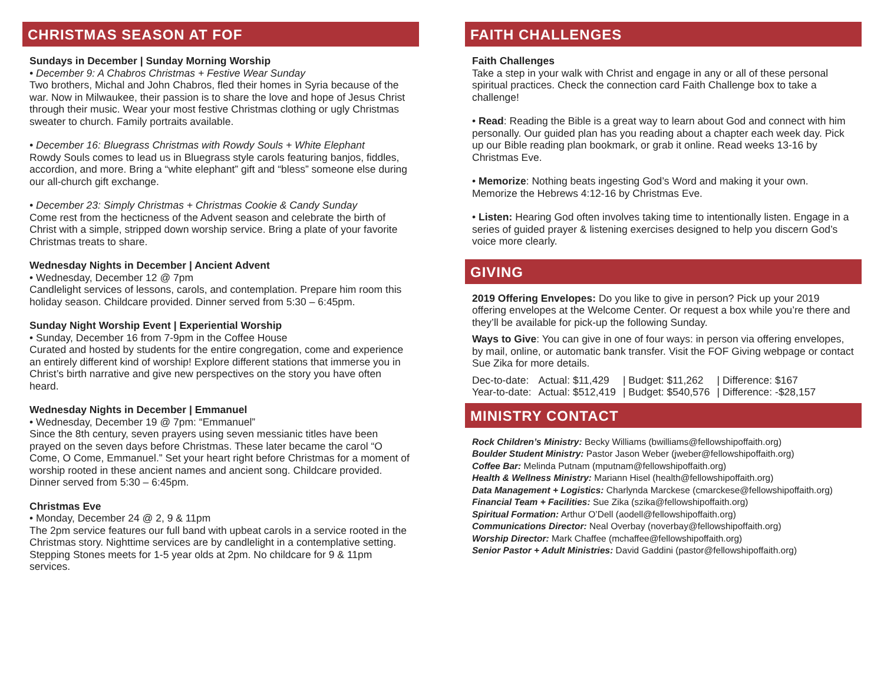CHRISTMAS SEASON AT FOF
Sundays in December | Sunday Morning Worship
• December 9: A Chabros Christmas + Festive Wear Sunday
Two brothers, Michal and John Chabros, fled their homes in Syria because of the war. Now in Milwaukee, their passion is to share the love and hope of Jesus Christ through their music. Wear your most festive Christmas clothing or ugly Christmas sweater to church. Family portraits available.
• December 16: Bluegrass Christmas with Rowdy Souls + White Elephant
Rowdy Souls comes to lead us in Bluegrass style carols featuring banjos, fiddles, accordion, and more. Bring a “white elephant” gift and “bless” someone else during our all-church gift exchange.
• December 23: Simply Christmas + Christmas Cookie & Candy Sunday
Come rest from the hecticness of the Advent season and celebrate the birth of Christ with a simple, stripped down worship service. Bring a plate of your favorite Christmas treats to share.
Wednesday Nights in December | Ancient Advent
• Wednesday, December 12 @ 7pm
Candlelight services of lessons, carols, and contemplation. Prepare him room this holiday season. Childcare provided. Dinner served from 5:30 – 6:45pm.
Sunday Night Worship Event | Experiential Worship
• Sunday, December 16 from 7-9pm in the Coffee House
Curated and hosted by students for the entire congregation, come and experience an entirely different kind of worship! Explore different stations that immerse you in Christ’s birth narrative and give new perspectives on the story you have often heard.
Wednesday Nights in December | Emmanuel
• Wednesday, December 19 @ 7pm: “Emmanuel”
Since the 8th century, seven prayers using seven messianic titles have been prayed on the seven days before Christmas. These later became the carol “O Come, O Come, Emmanuel.” Set your heart right before Christmas for a moment of worship rooted in these ancient names and ancient song. Childcare provided. Dinner served from 5:30 – 6:45pm.
Christmas Eve
• Monday, December 24 @ 2, 9 & 11pm
The 2pm service features our full band with upbeat carols in a service rooted in the Christmas story. Nighttime services are by candlelight in a contemplative setting. Stepping Stones meets for 1-5 year olds at 2pm. No childcare for 9 & 11pm services.
FAITH CHALLENGES
Faith Challenges
Take a step in your walk with Christ and engage in any or all of these personal spiritual practices. Check the connection card Faith Challenge box to take a challenge!
• Read: Reading the Bible is a great way to learn about God and connect with him personally. Our guided plan has you reading about a chapter each week day. Pick up our Bible reading plan bookmark, or grab it online. Read weeks 13-16 by Christmas Eve.
• Memorize: Nothing beats ingesting God’s Word and making it your own. Memorize the Hebrews 4:12-16 by Christmas Eve.
• Listen: Hearing God often involves taking time to intentionally listen. Engage in a series of guided prayer & listening exercises designed to help you discern God’s voice more clearly.
GIVING
2019 Offering Envelopes: Do you like to give in person? Pick up your 2019 offering envelopes at the Welcome Center. Or request a box while you’re there and they’ll be available for pick-up the following Sunday.
Ways to Give: You can give in one of four ways: in person via offering envelopes, by mail, online, or automatic bank transfer. Visit the FOF Giving webpage or contact Sue Zika for more details.
| Dec-to-date: | Actual: $11,429 | / Budget: $11,262 | / Difference: $167 |
| Year-to-date: | Actual: $512,419 | / Budget: $540,576 | / Difference: -$28,157 |
MINISTRY CONTACT
Rock Children’s Ministry: Becky Williams (bwilliams@fellowshipoffaith.org)
Boulder Student Ministry: Pastor Jason Weber (jweber@fellowshipoffaith.org)
Coffee Bar: Melinda Putnam (mputnam@fellowshipoffaith.org)
Health & Wellness Ministry: Mariann Hisel (health@fellowshipoffaith.org)
Data Management + Logistics: Charlynda Marckese (cmarckese@fellowshipoffaith.org)
Financial Team + Facilities: Sue Zika (szika@fellowshipoffaith.org)
Spiritual Formation: Arthur O’Dell (aodell@fellowshipoffaith.org)
Communications Director: Neal Overbay (noverbay@fellowshipoffaith.org)
Worship Director: Mark Chaffee (mchaffee@fellowshipoffaith.org)
Senior Pastor + Adult Ministries: David Gaddini (pastor@fellowshipoffaith.org)